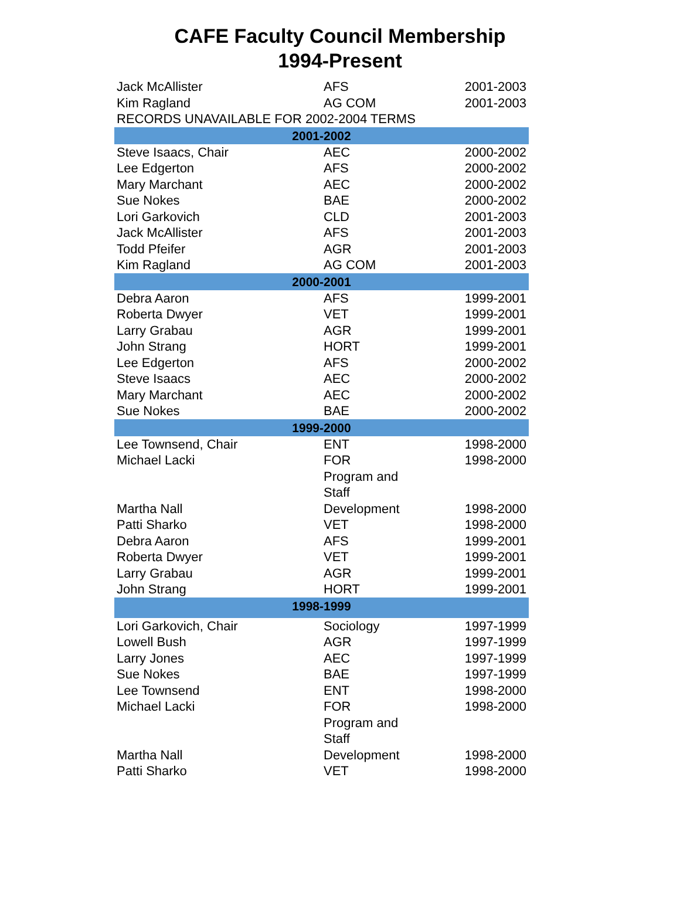CAFE Faculty Council Membership
1994-Present
| Jack McAllister | AFS | 2001-2003 |
| Kim Ragland | AG COM | 2001-2003 |
| RECORDS UNAVAILABLE FOR 2002-2004 TERMS | | |
| 2001-2002 | | |
| Steve Isaacs, Chair | AEC | 2000-2002 |
| Lee Edgerton | AFS | 2000-2002 |
| Mary Marchant | AEC | 2000-2002 |
| Sue Nokes | BAE | 2000-2002 |
| Lori Garkovich | CLD | 2001-2003 |
| Jack McAllister | AFS | 2001-2003 |
| Todd Pfeifer | AGR | 2001-2003 |
| Kim Ragland | AG COM | 2001-2003 |
| 2000-2001 | | |
| Debra Aaron | AFS | 1999-2001 |
| Roberta Dwyer | VET | 1999-2001 |
| Larry Grabau | AGR | 1999-2001 |
| John Strang | HORT | 1999-2001 |
| Lee Edgerton | AFS | 2000-2002 |
| Steve Isaacs | AEC | 2000-2002 |
| Mary Marchant | AEC | 2000-2002 |
| Sue Nokes | BAE | 2000-2002 |
| 1999-2000 | | |
| Lee Townsend, Chair | ENT | 1998-2000 |
| Michael Lacki | FOR | 1998-2000 |
| Martha Nall | Program and Staff Development | 1998-2000 |
| Patti Sharko | VET | 1998-2000 |
| Debra Aaron | AFS | 1999-2001 |
| Roberta Dwyer | VET | 1999-2001 |
| Larry Grabau | AGR | 1999-2001 |
| John Strang | HORT | 1999-2001 |
| 1998-1999 | | |
| Lori Garkovich, Chair | Sociology | 1997-1999 |
| Lowell Bush | AGR | 1997-1999 |
| Larry Jones | AEC | 1997-1999 |
| Sue Nokes | BAE | 1997-1999 |
| Lee Townsend | ENT | 1998-2000 |
| Michael Lacki | FOR | 1998-2000 |
| Martha Nall | Program and Staff Development | 1998-2000 |
| Patti Sharko | VET | 1998-2000 |